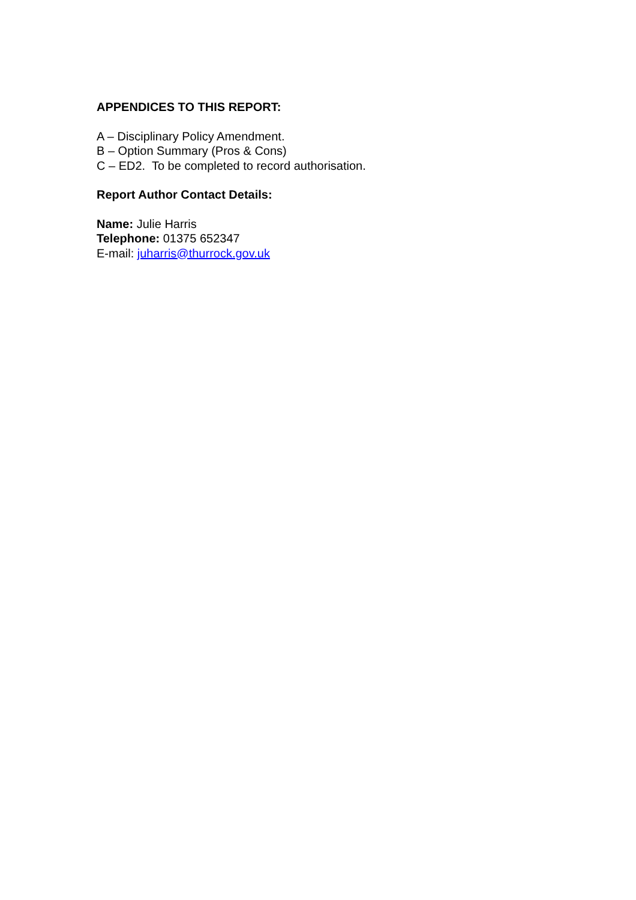APPENDICES TO THIS REPORT:
A – Disciplinary Policy Amendment.
B – Option Summary (Pros & Cons)
C – ED2. To be completed to record authorisation.
Report Author Contact Details:
Name: Julie Harris
Telephone: 01375 652347
E-mail: juharris@thurrock.gov.uk